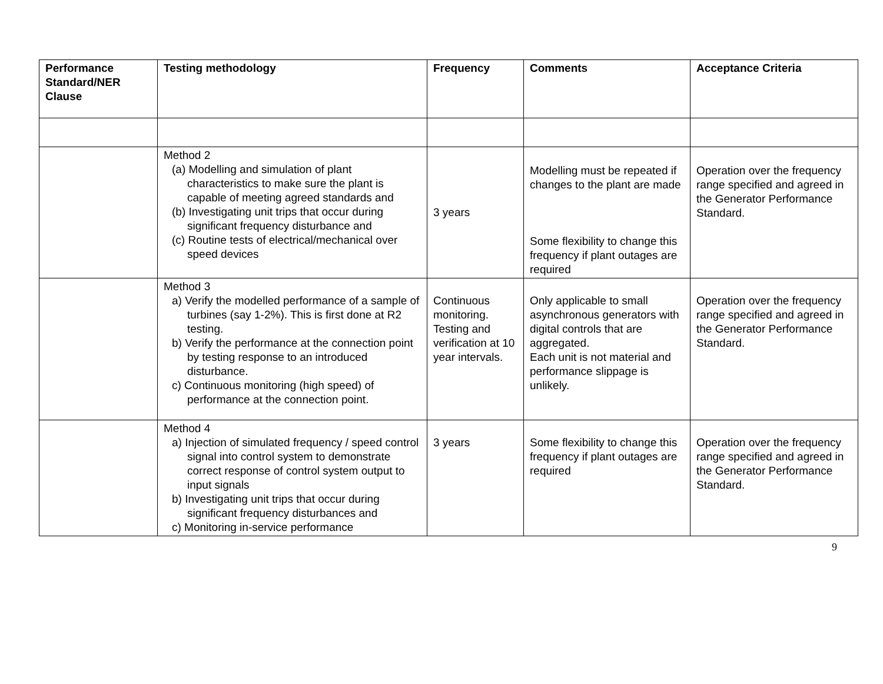| Performance Standard/NER Clause | Testing methodology | Frequency | Comments | Acceptance Criteria |
| --- | --- | --- | --- | --- |
| | Method 2 (a) Modelling and simulation of plant characteristics to make sure the plant is capable of meeting agreed standards and (b) Investigating unit trips that occur during significant frequency disturbance and (c) Routine tests of electrical/mechanical over speed devices | 3 years | Modelling must be repeated if changes to the plant are made Some flexibility to change this frequency if plant outages are required | Operation over the frequency range specified and agreed in the Generator Performance Standard. |
| | Method 3 a) Verify the modelled performance of a sample of turbines (say 1-2%). This is first done at R2 testing. b) Verify the performance at the connection point by testing response to an introduced disturbance. c) Continuous monitoring (high speed) of performance at the connection point. | Continuous monitoring. Testing and verification at 10 year intervals. | Only applicable to small asynchronous generators with digital controls that are aggregated. Each unit is not material and performance slippage is unlikely. | Operation over the frequency range specified and agreed in the Generator Performance Standard. |
| | Method 4 a) Injection of simulated frequency / speed control signal into control system to demonstrate correct response of control system output to input signals b) Investigating unit trips that occur during significant frequency disturbances and c) Monitoring in-service performance | 3 years | Some flexibility to change this frequency if plant outages are required | Operation over the frequency range specified and agreed in the Generator Performance Standard. |
9